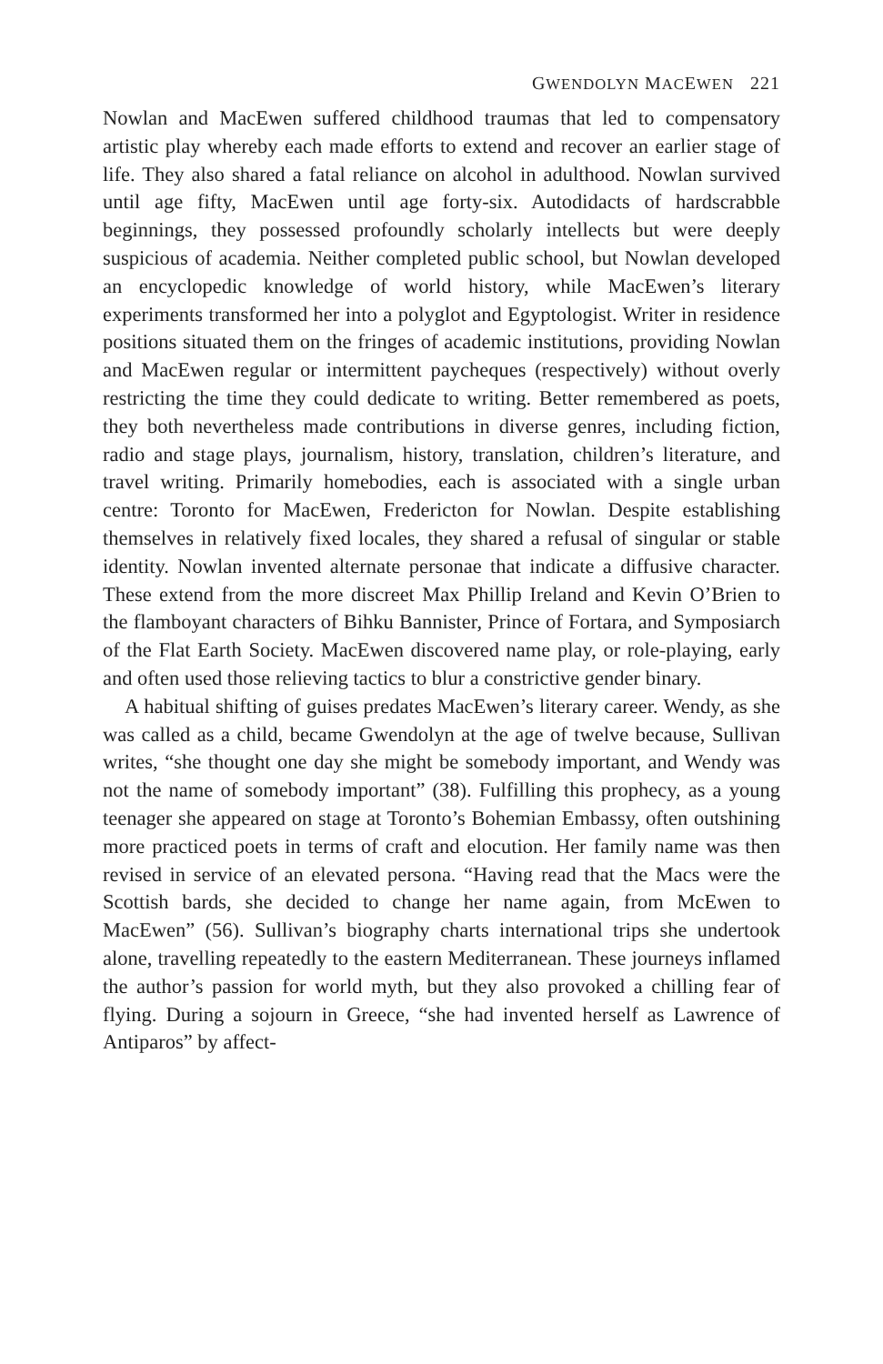GWENDOLYN MACEWEN 221
Nowlan and MacEwen suffered childhood traumas that led to compensatory artistic play whereby each made efforts to extend and recover an earlier stage of life. They also shared a fatal reliance on alcohol in adulthood. Nowlan survived until age fifty, MacEwen until age forty-six. Autodidacts of hardscrabble beginnings, they possessed profoundly scholarly intellects but were deeply suspicious of academia. Neither completed public school, but Nowlan developed an encyclopedic knowledge of world history, while MacEwen’s literary experiments transformed her into a polyglot and Egyptologist. Writer in residence positions situated them on the fringes of academic institutions, providing Nowlan and MacEwen regular or intermittent paycheques (respectively) without overly restricting the time they could dedicate to writing. Better remembered as poets, they both nevertheless made contributions in diverse genres, including fiction, radio and stage plays, journalism, history, translation, children’s literature, and travel writing. Primarily homebodies, each is associated with a single urban centre: Toronto for MacEwen, Fredericton for Nowlan. Despite establishing themselves in relatively fixed locales, they shared a refusal of singular or stable identity. Nowlan invented alternate personae that indicate a diffusive character. These extend from the more discreet Max Phillip Ireland and Kevin O’Brien to the flamboyant characters of Bihku Bannister, Prince of Fortara, and Symposiarch of the Flat Earth Society. MacEwen discovered name play, or role-playing, early and often used those relieving tactics to blur a constrictive gender binary.
A habitual shifting of guises predates MacEwen’s literary career. Wendy, as she was called as a child, became Gwendolyn at the age of twelve because, Sullivan writes, “she thought one day she might be somebody important, and Wendy was not the name of somebody important” (38). Fulfilling this prophecy, as a young teenager she appeared on stage at Toronto’s Bohemian Embassy, often outshining more practiced poets in terms of craft and elocution. Her family name was then revised in service of an elevated persona. “Having read that the Macs were the Scottish bards, she decided to change her name again, from McEwen to MacEwen” (56). Sullivan’s biography charts international trips she undertook alone, travelling repeatedly to the eastern Mediterranean. These journeys inflamed the author’s passion for world myth, but they also provoked a chilling fear of flying. During a sojourn in Greece, “she had invented herself as Lawrence of Antiparos” by affect-